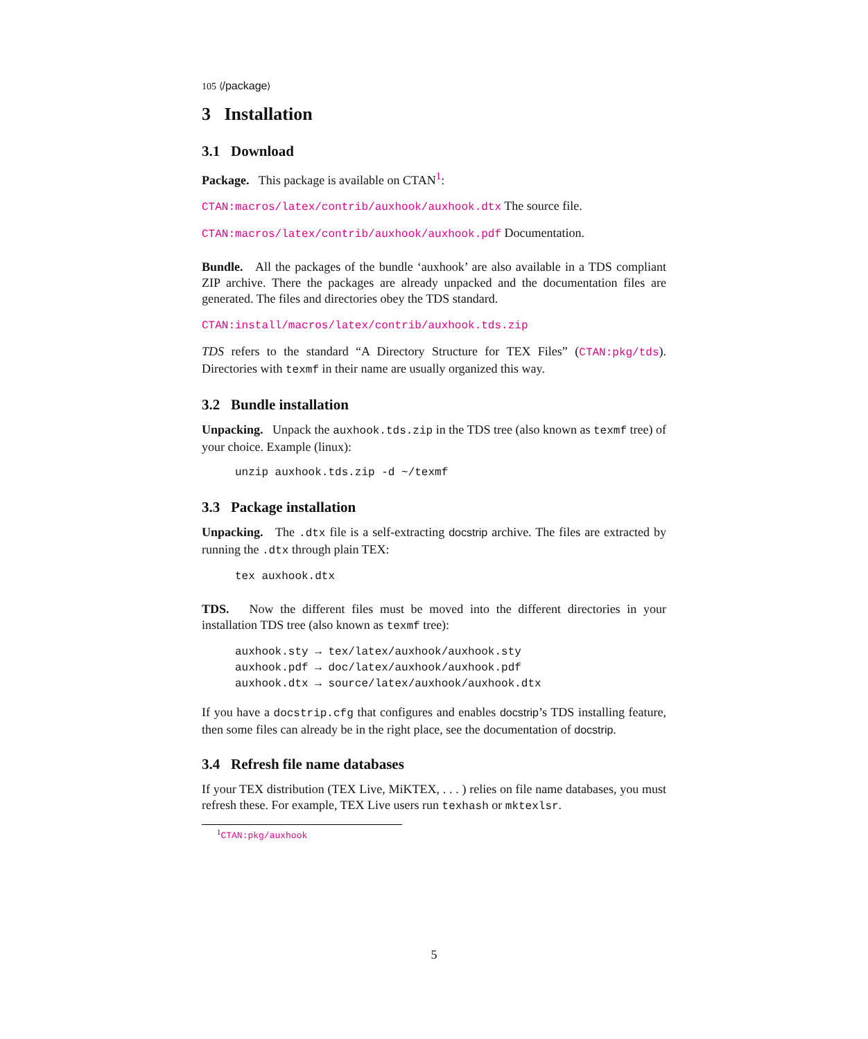105 ⟨/package⟩
3 Installation
3.1 Download
Package. This package is available on CTAN<sup>1</sup>:
CTAN:macros/latex/contrib/auxhook/auxhook.dtx The source file.
CTAN:macros/latex/contrib/auxhook/auxhook.pdf Documentation.
Bundle. All the packages of the bundle ‘auxhook’ are also available in a TDS compliant ZIP archive. There the packages are already unpacked and the documentation files are generated. The files and directories obey the TDS standard.
CTAN:install/macros/latex/contrib/auxhook.tds.zip
TDS refers to the standard “A Directory Structure for TEX Files” (CTAN:pkg/tds). Directories with texmf in their name are usually organized this way.
3.2 Bundle installation
Unpacking. Unpack the auxhook.tds.zip in the TDS tree (also known as texmf tree) of your choice. Example (linux):
unzip auxhook.tds.zip -d ~/texmf
3.3 Package installation
Unpacking. The .dtx file is a self-extracting docstrip archive. The files are extracted by running the .dtx through plain TEX:
tex auxhook.dtx
TDS. Now the different files must be moved into the different directories in your installation TDS tree (also known as texmf tree):
auxhook.sty → tex/latex/auxhook/auxhook.sty
auxhook.pdf → doc/latex/auxhook/auxhook.pdf
auxhook.dtx → source/latex/auxhook/auxhook.dtx
If you have a docstrip.cfg that configures and enables docstrip’s TDS installing feature, then some files can already be in the right place, see the documentation of docstrip.
3.4 Refresh file name databases
If your TEX distribution (TEX Live, MiKTEX, . . . ) relies on file name databases, you must refresh these. For example, TEX Live users run texhash or mktexlsr.
<sup>1</sup> CTAN:pkg/auxhook
5